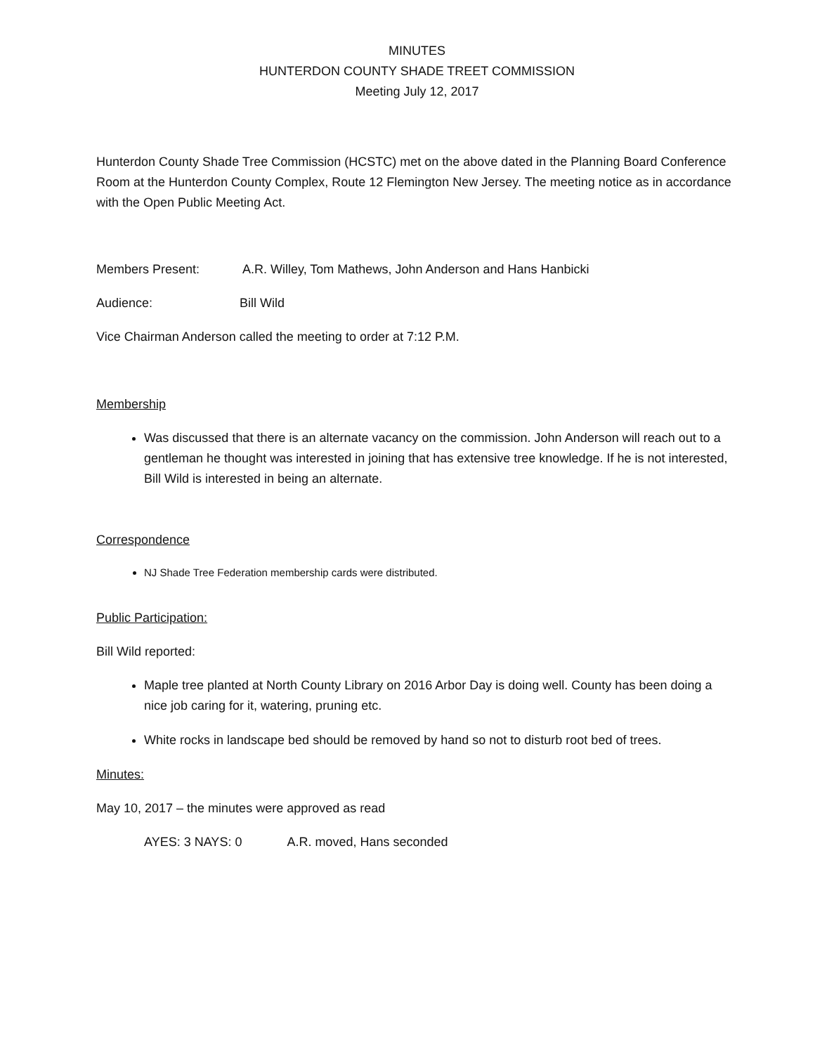MINUTES
HUNTERDON COUNTY SHADE TREET COMMISSION
Meeting July 12, 2017
Hunterdon County Shade Tree Commission (HCSTC) met on the above dated in the Planning Board Conference Room at the Hunterdon County Complex, Route 12 Flemington New Jersey. The meeting notice as in accordance with the Open Public Meeting Act.
Members Present: A.R. Willey, Tom Mathews, John Anderson and Hans Hanbicki
Audience: Bill Wild
Vice Chairman Anderson called the meeting to order at 7:12 P.M.
Membership
Was discussed that there is an alternate vacancy on the commission. John Anderson will reach out to a gentleman he thought was interested in joining that has extensive tree knowledge. If he is not interested, Bill Wild is interested in being an alternate.
Correspondence
NJ Shade Tree Federation membership cards were distributed.
Public Participation:
Bill Wild reported:
Maple tree planted at North County Library on 2016 Arbor Day is doing well. County has been doing a nice job caring for it, watering, pruning etc.
White rocks in landscape bed should be removed by hand so not to disturb root bed of trees.
Minutes:
May 10, 2017 – the minutes were approved as read
AYES: 3 NAYS: 0 A.R. moved, Hans seconded